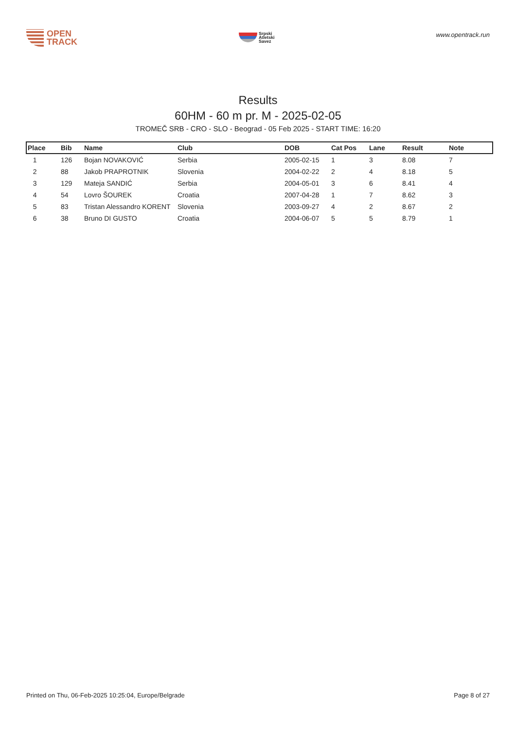OPEN
TRACK
Srpski
Atletski
Savez
www.opentrack.run
Results
60HM - 60 m pr. M - 2025-02-05
TROMEČ SRB - CRO - SLO - Beograd - 05 Feb 2025 - START TIME: 16:20
| Place | Bib | Name | Club | DOB | Cat Pos | Lane | Result | Note |
| --- | --- | --- | --- | --- | --- | --- | --- | --- |
| 1 | 126 | Bojan NOVAKOVIĆ | Serbia | 2005-02-15 | 1 | 3 | 8.08 | 7 |
| 2 | 88 | Jakob PRAPROTNIK | Slovenia | 2004-02-22 | 2 | 4 | 8.18 | 5 |
| 3 | 129 | Mateja SANDIĆ | Serbia | 2004-05-01 | 3 | 6 | 8.41 | 4 |
| 4 | 54 | Lovro ŠOUREK | Croatia | 2007-04-28 | 1 | 7 | 8.62 | 3 |
| 5 | 83 | Tristan Alessandro KORENT | Slovenia | 2003-09-27 | 4 | 2 | 8.67 | 2 |
| 6 | 38 | Bruno DI GUSTO | Croatia | 2004-06-07 | 5 | 5 | 8.79 | 1 |
Printed on Thu, 06-Feb-2025 10:25:04, Europe/Belgrade Page 8 of 27